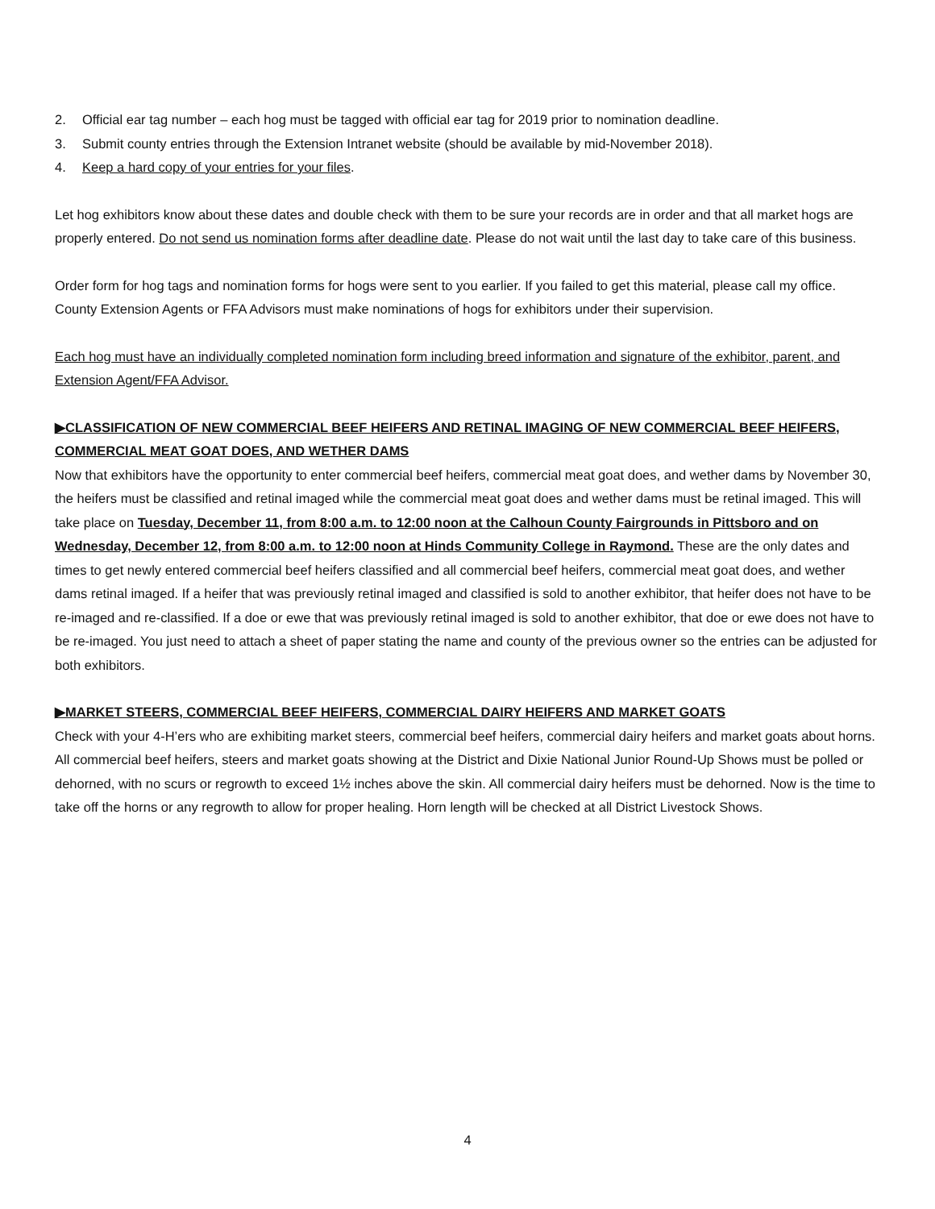2. Official ear tag number – each hog must be tagged with official ear tag for 2019 prior to nomination deadline.
3. Submit county entries through the Extension Intranet website (should be available by mid-November 2018).
4. Keep a hard copy of your entries for your files.
Let hog exhibitors know about these dates and double check with them to be sure your records are in order and that all market hogs are properly entered. Do not send us nomination forms after deadline date. Please do not wait until the last day to take care of this business.
Order form for hog tags and nomination forms for hogs were sent to you earlier. If you failed to get this material, please call my office. County Extension Agents or FFA Advisors must make nominations of hogs for exhibitors under their supervision.
Each hog must have an individually completed nomination form including breed information and signature of the exhibitor, parent, and Extension Agent/FFA Advisor.
▶CLASSIFICATION OF NEW COMMERCIAL BEEF HEIFERS AND RETINAL IMAGING OF NEW COMMERCIAL BEEF HEIFERS, COMMERCIAL MEAT GOAT DOES, AND WETHER DAMS
Now that exhibitors have the opportunity to enter commercial beef heifers, commercial meat goat does, and wether dams by November 30, the heifers must be classified and retinal imaged while the commercial meat goat does and wether dams must be retinal imaged. This will take place on Tuesday, December 11, from 8:00 a.m. to 12:00 noon at the Calhoun County Fairgrounds in Pittsboro and on Wednesday, December 12, from 8:00 a.m. to 12:00 noon at Hinds Community College in Raymond. These are the only dates and times to get newly entered commercial beef heifers classified and all commercial beef heifers, commercial meat goat does, and wether dams retinal imaged. If a heifer that was previously retinal imaged and classified is sold to another exhibitor, that heifer does not have to be re-imaged and re-classified. If a doe or ewe that was previously retinal imaged is sold to another exhibitor, that doe or ewe does not have to be re-imaged. You just need to attach a sheet of paper stating the name and county of the previous owner so the entries can be adjusted for both exhibitors.
▶MARKET STEERS, COMMERCIAL BEEF HEIFERS, COMMERCIAL DAIRY HEIFERS AND MARKET GOATS
Check with your 4-H’ers who are exhibiting market steers, commercial beef heifers, commercial dairy heifers and market goats about horns. All commercial beef heifers, steers and market goats showing at the District and Dixie National Junior Round-Up Shows must be polled or dehorned, with no scurs or regrowth to exceed 1½ inches above the skin. All commercial dairy heifers must be dehorned. Now is the time to take off the horns or any regrowth to allow for proper healing. Horn length will be checked at all District Livestock Shows.
4